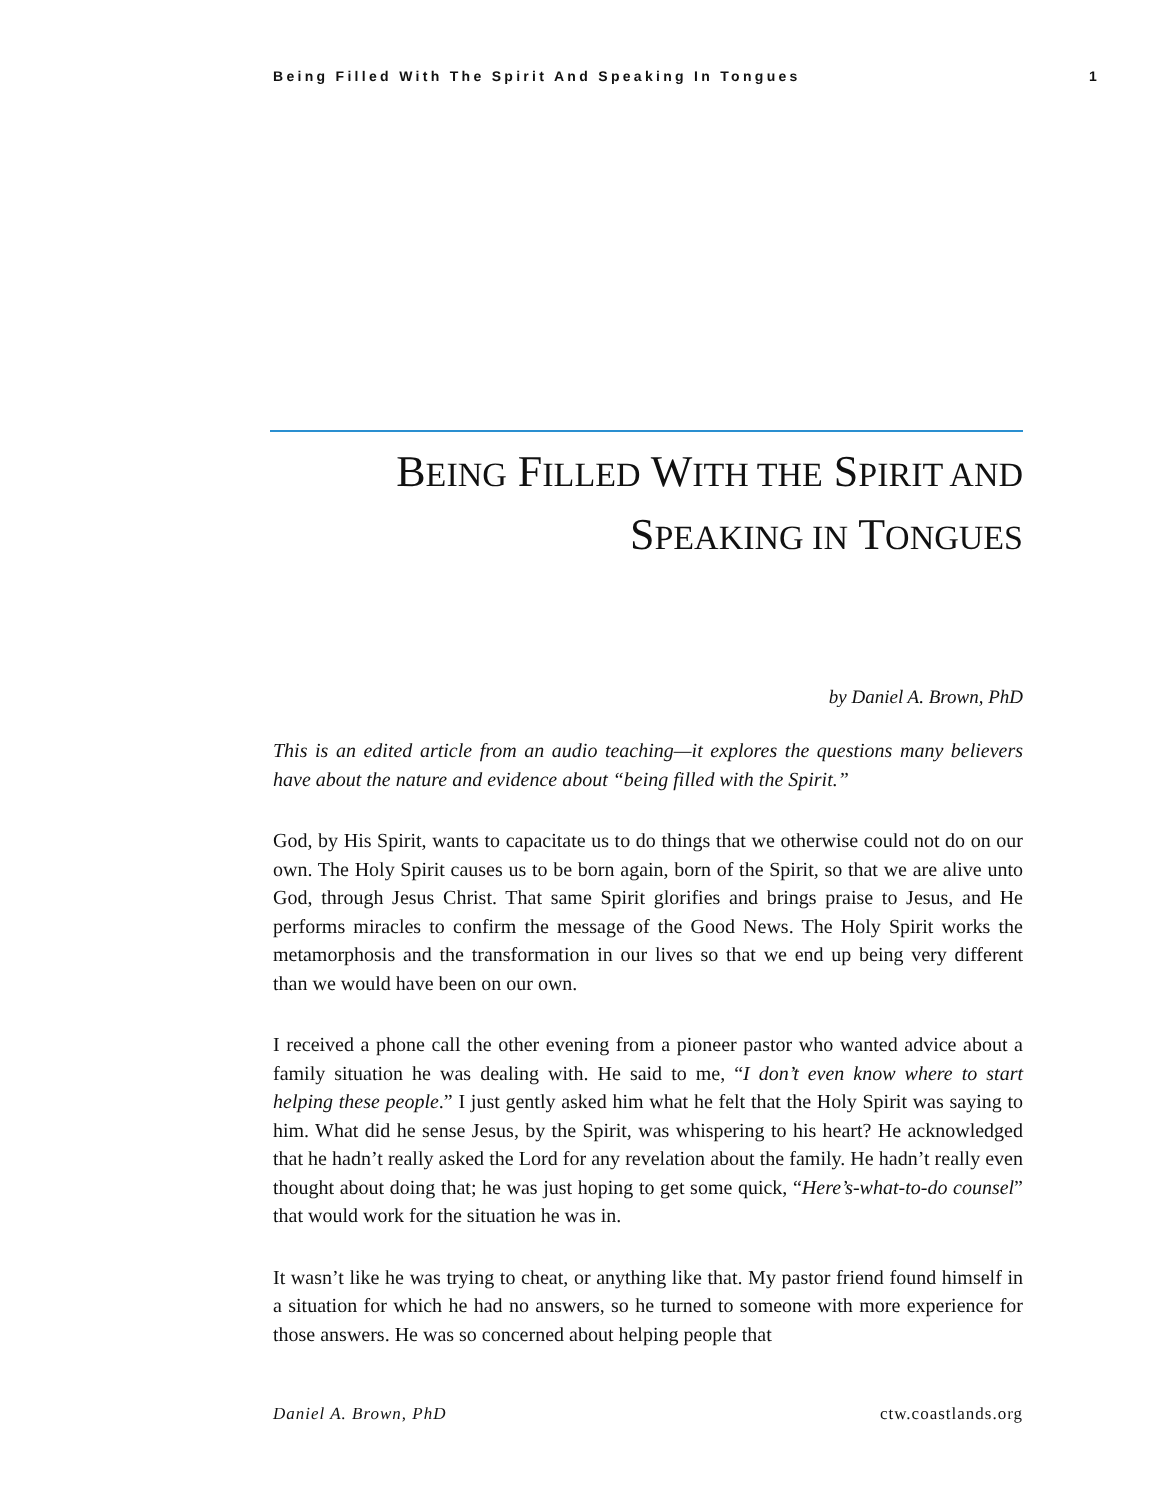Being Filled With The Spirit And Speaking In Tongues 1
BEING FILLED WITH THE SPIRIT AND
SPEAKING IN TONGUES
by Daniel A. Brown, PhD
This is an edited article from an audio teaching—it explores the questions many believers have about the nature and evidence about “being filled with the Spirit.”
God, by His Spirit, wants to capacitate us to do things that we otherwise could not do on our own. The Holy Spirit causes us to be born again, born of the Spirit, so that we are alive unto God, through Jesus Christ. That same Spirit glorifies and brings praise to Jesus, and He performs miracles to confirm the message of the Good News. The Holy Spirit works the metamorphosis and the transformation in our lives so that we end up being very different than we would have been on our own.
I received a phone call the other evening from a pioneer pastor who wanted advice about a family situation he was dealing with. He said to me, “I don’t even know where to start helping these people.” I just gently asked him what he felt that the Holy Spirit was saying to him. What did he sense Jesus, by the Spirit, was whispering to his heart? He acknowledged that he hadn’t really asked the Lord for any revelation about the family. He hadn’t really even thought about doing that; he was just hoping to get some quick, “Here’s-what-to-do counsel” that would work for the situation he was in.
It wasn’t like he was trying to cheat, or anything like that. My pastor friend found himself in a situation for which he had no answers, so he turned to someone with more experience for those answers. He was so concerned about helping people that
Daniel A. Brown, PhD ctw.coastlands.org